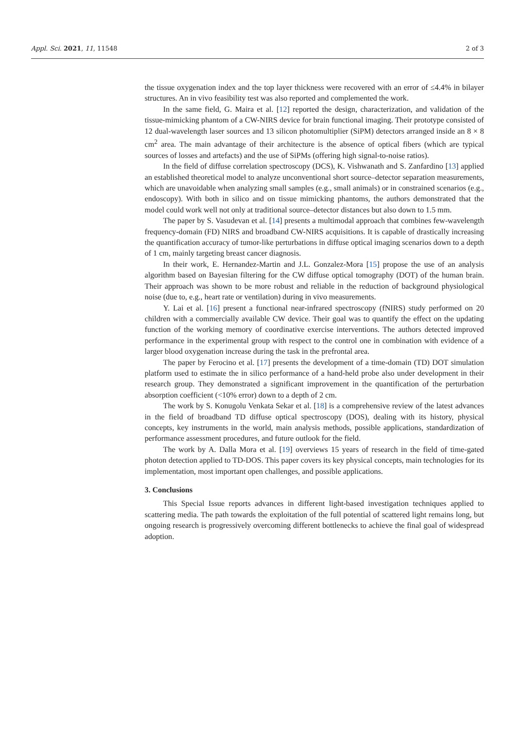Appl. Sci. 2021, 11, 11548 2 of 3
the tissue oxygenation index and the top layer thickness were recovered with an error of ≤4.4% in bilayer structures. An in vivo feasibility test was also reported and complemented the work.
In the same field, G. Maira et al. [12] reported the design, characterization, and validation of the tissue-mimicking phantom of a CW-NIRS device for brain functional imaging. Their prototype consisted of 12 dual-wavelength laser sources and 13 silicon photomultiplier (SiPM) detectors arranged inside an 8 × 8 cm<sup>2</sup> area. The main advantage of their architecture is the absence of optical fibers (which are typical sources of losses and artefacts) and the use of SiPMs (offering high signal-to-noise ratios).
In the field of diffuse correlation spectroscopy (DCS), K. Vishwanath and S. Zanfardino [13] applied an established theoretical model to analyze unconventional short source–detector separation measurements, which are unavoidable when analyzing small samples (e.g., small animals) or in constrained scenarios (e.g., endoscopy). With both in silico and on tissue mimicking phantoms, the authors demonstrated that the model could work well not only at traditional source–detector distances but also down to 1.5 mm.
The paper by S. Vasudevan et al. [14] presents a multimodal approach that combines few-wavelength frequency-domain (FD) NIRS and broadband CW-NIRS acquisitions. It is capable of drastically increasing the quantification accuracy of tumor-like perturbations in diffuse optical imaging scenarios down to a depth of 1 cm, mainly targeting breast cancer diagnosis.
In their work, E. Hernandez-Martin and J.L. Gonzalez-Mora [15] propose the use of an analysis algorithm based on Bayesian filtering for the CW diffuse optical tomography (DOT) of the human brain. Their approach was shown to be more robust and reliable in the reduction of background physiological noise (due to, e.g., heart rate or ventilation) during in vivo measurements.
Y. Lai et al. [16] present a functional near-infrared spectroscopy (fNIRS) study performed on 20 children with a commercially available CW device. Their goal was to quantify the effect on the updating function of the working memory of coordinative exercise interventions. The authors detected improved performance in the experimental group with respect to the control one in combination with evidence of a larger blood oxygenation increase during the task in the prefrontal area.
The paper by Ferocino et al. [17] presents the development of a time-domain (TD) DOT simulation platform used to estimate the in silico performance of a hand-held probe also under development in their research group. They demonstrated a significant improvement in the quantification of the perturbation absorption coefficient (<10% error) down to a depth of 2 cm.
The work by S. Konugolu Venkata Sekar et al. [18] is a comprehensive review of the latest advances in the field of broadband TD diffuse optical spectroscopy (DOS), dealing with its history, physical concepts, key instruments in the world, main analysis methods, possible applications, standardization of performance assessment procedures, and future outlook for the field.
The work by A. Dalla Mora et al. [19] overviews 15 years of research in the field of time-gated photon detection applied to TD-DOS. This paper covers its key physical concepts, main technologies for its implementation, most important open challenges, and possible applications.
3. Conclusions
This Special Issue reports advances in different light-based investigation techniques applied to scattering media. The path towards the exploitation of the full potential of scattered light remains long, but ongoing research is progressively overcoming different bottlenecks to achieve the final goal of widespread adoption.